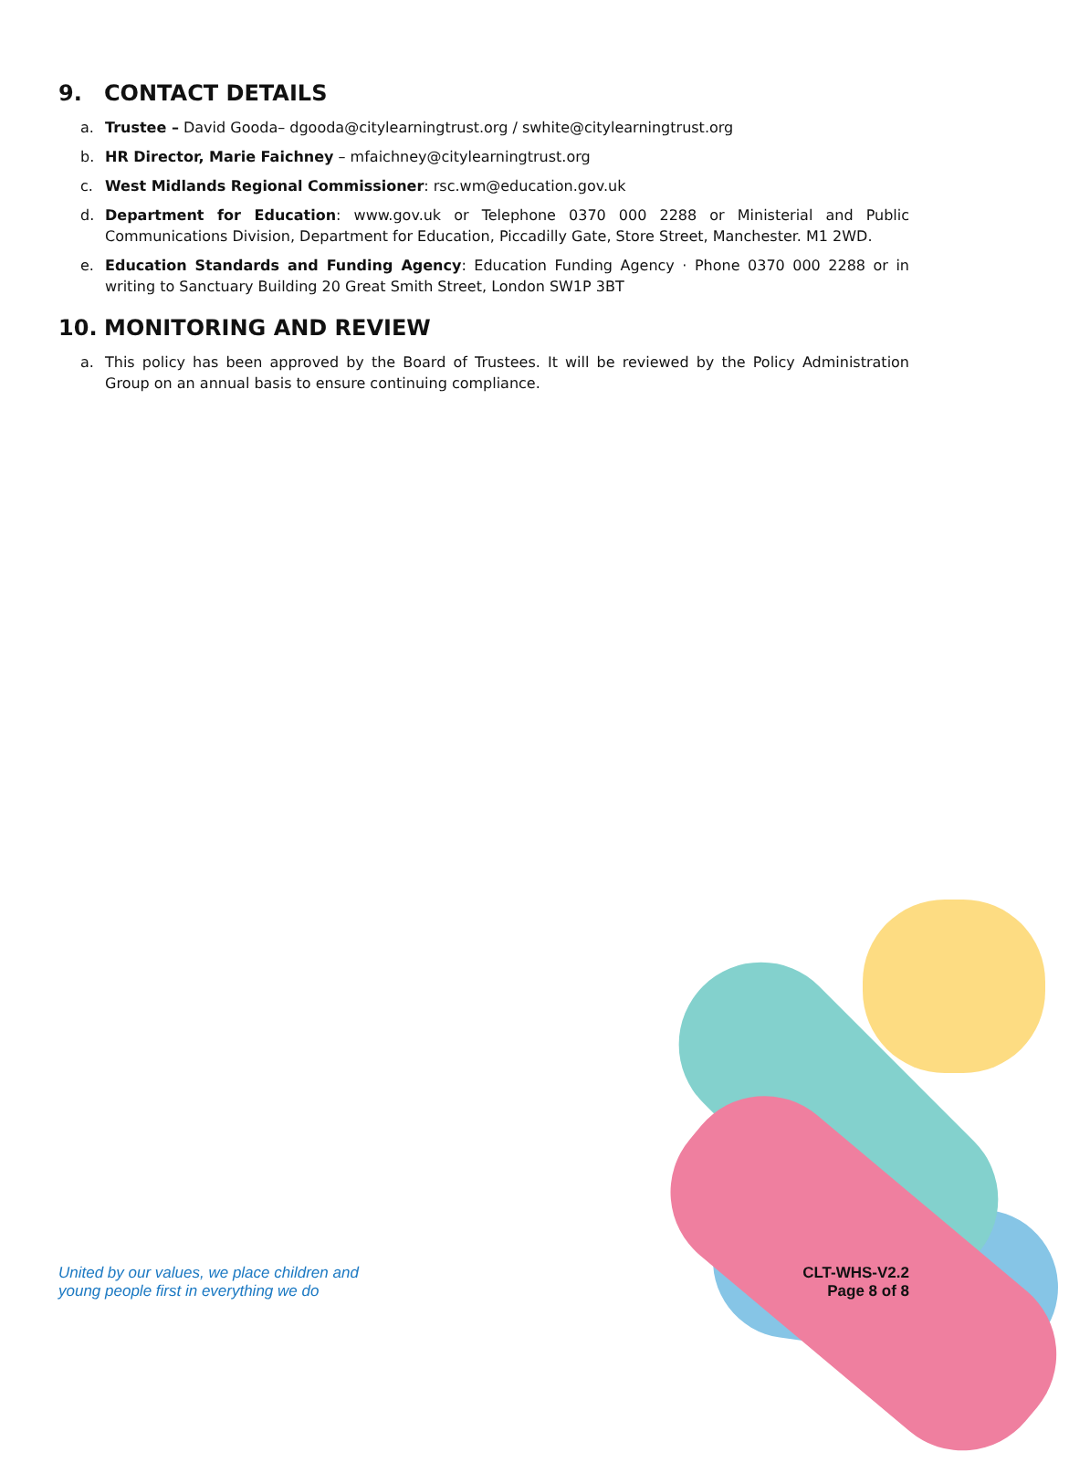9. CONTACT DETAILS
a. Trustee – David Gooda– dgooda@citylearningtrust.org / swhite@citylearningtrust.org
b. HR Director, Marie Faichney – mfaichney@citylearningtrust.org
c. West Midlands Regional Commissioner: rsc.wm@education.gov.uk
d. Department for Education: www.gov.uk or Telephone 0370 000 2288 or Ministerial and Public Communications Division, Department for Education, Piccadilly Gate, Store Street, Manchester. M1 2WD.
e. Education Standards and Funding Agency: Education Funding Agency · Phone 0370 000 2288 or in writing to Sanctuary Building 20 Great Smith Street, London SW1P 3BT
10. MONITORING AND REVIEW
a. This policy has been approved by the Board of Trustees. It will be reviewed by the Policy Administration Group on an annual basis to ensure continuing compliance.
United by our values, we place children and
young people first in everything we do
CLT-WHS-V2.2
Page 8 of 8